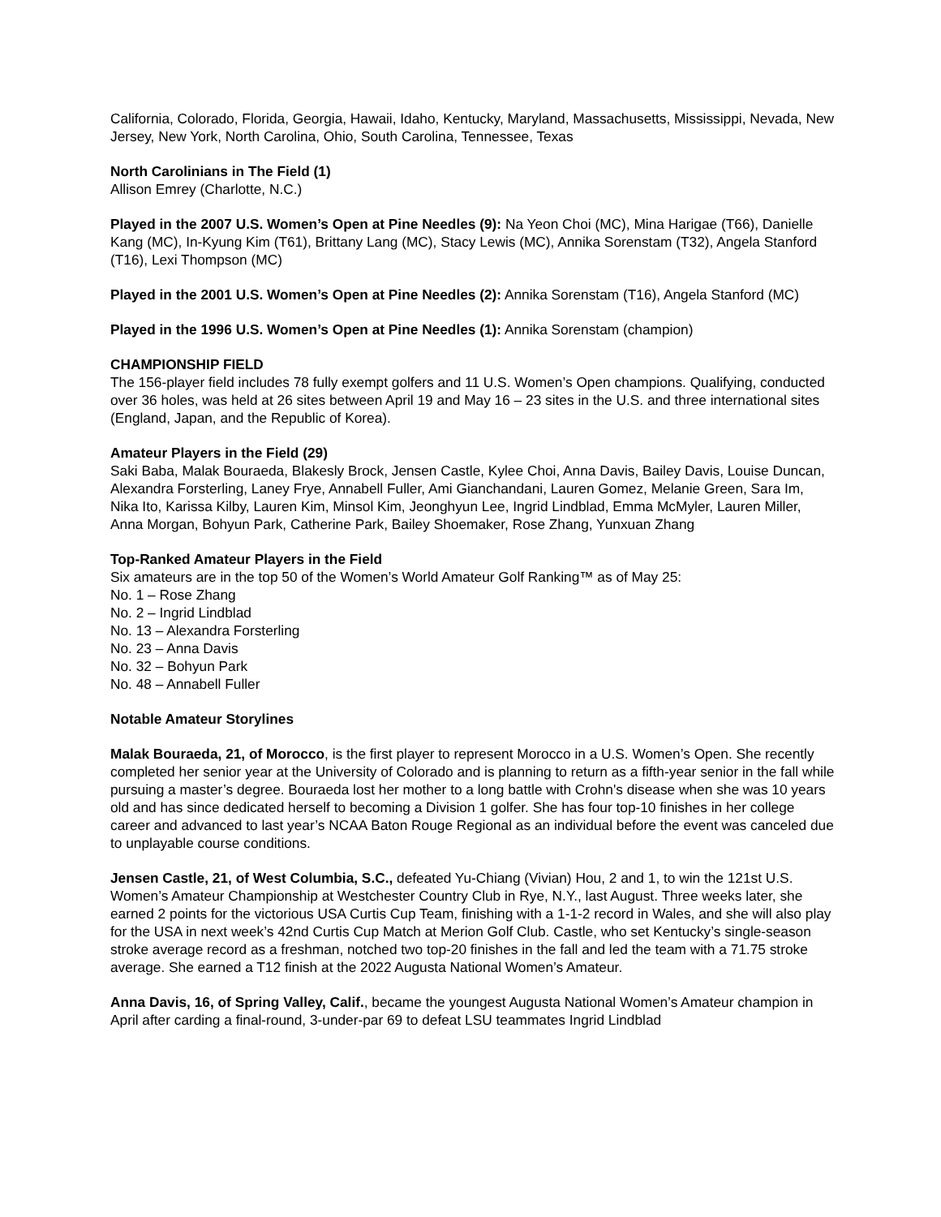California, Colorado, Florida, Georgia, Hawaii, Idaho, Kentucky, Maryland, Massachusetts, Mississippi, Nevada, New Jersey, New York, North Carolina, Ohio, South Carolina, Tennessee, Texas
North Carolinians in The Field (1)
Allison Emrey (Charlotte, N.C.)
Played in the 2007 U.S. Women’s Open at Pine Needles (9): Na Yeon Choi (MC), Mina Harigae (T66), Danielle Kang (MC), In-Kyung Kim (T61), Brittany Lang (MC), Stacy Lewis (MC), Annika Sorenstam (T32), Angela Stanford (T16), Lexi Thompson (MC)
Played in the 2001 U.S. Women’s Open at Pine Needles (2): Annika Sorenstam (T16), Angela Stanford (MC)
Played in the 1996 U.S. Women’s Open at Pine Needles (1): Annika Sorenstam (champion)
CHAMPIONSHIP FIELD
The 156-player field includes 78 fully exempt golfers and 11 U.S. Women’s Open champions. Qualifying, conducted over 36 holes, was held at 26 sites between April 19 and May 16 – 23 sites in the U.S. and three international sites (England, Japan, and the Republic of Korea).
Amateur Players in the Field (29)
Saki Baba, Malak Bouraeda, Blakesly Brock, Jensen Castle, Kylee Choi, Anna Davis, Bailey Davis, Louise Duncan, Alexandra Forsterling, Laney Frye, Annabell Fuller, Ami Gianchandani, Lauren Gomez, Melanie Green, Sara Im, Nika Ito, Karissa Kilby, Lauren Kim, Minsol Kim, Jeonghyun Lee, Ingrid Lindblad, Emma McMyler, Lauren Miller, Anna Morgan, Bohyun Park, Catherine Park, Bailey Shoemaker, Rose Zhang, Yunxuan Zhang
Top-Ranked Amateur Players in the Field
Six amateurs are in the top 50 of the Women’s World Amateur Golf Ranking™ as of May 25:
No. 1 – Rose Zhang
No. 2 – Ingrid Lindblad
No. 13 – Alexandra Forsterling
No. 23 – Anna Davis
No. 32 – Bohyun Park
No. 48 – Annabell Fuller
Notable Amateur Storylines
Malak Bouraeda, 21, of Morocco, is the first player to represent Morocco in a U.S. Women’s Open. She recently completed her senior year at the University of Colorado and is planning to return as a fifth-year senior in the fall while pursuing a master’s degree. Bouraeda lost her mother to a long battle with Crohn's disease when she was 10 years old and has since dedicated herself to becoming a Division 1 golfer. She has four top-10 finishes in her college career and advanced to last year’s NCAA Baton Rouge Regional as an individual before the event was canceled due to unplayable course conditions.
Jensen Castle, 21, of West Columbia, S.C., defeated Yu-Chiang (Vivian) Hou, 2 and 1, to win the 121st U.S. Women’s Amateur Championship at Westchester Country Club in Rye, N.Y., last August. Three weeks later, she earned 2 points for the victorious USA Curtis Cup Team, finishing with a 1-1-2 record in Wales, and she will also play for the USA in next week’s 42nd Curtis Cup Match at Merion Golf Club. Castle, who set Kentucky’s single-season stroke average record as a freshman, notched two top-20 finishes in the fall and led the team with a 71.75 stroke average. She earned a T12 finish at the 2022 Augusta National Women’s Amateur.
Anna Davis, 16, of Spring Valley, Calif., became the youngest Augusta National Women’s Amateur champion in April after carding a final-round, 3-under-par 69 to defeat LSU teammates Ingrid Lindblad